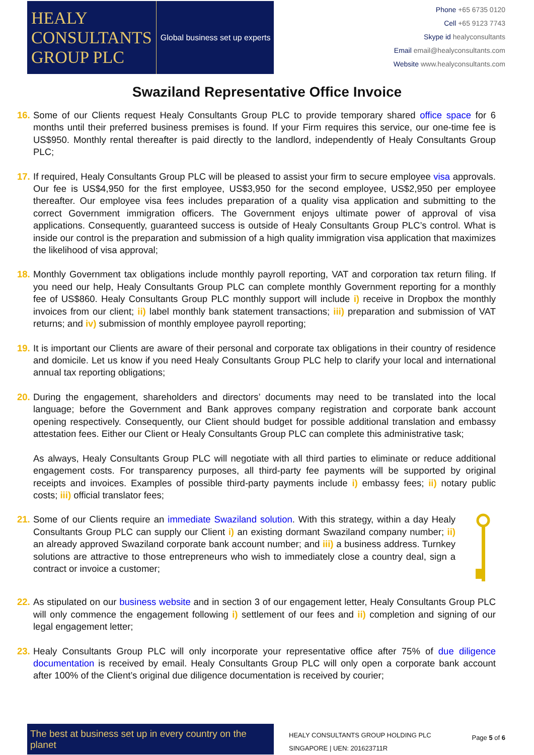HEALY
CONSULTANTS
GROUP PLC
Global business set up experts
Phone +65 6735 0120
Cell +65 9123 7743
Skype id healyconsultants
Email email@healyconsultants.com
Website www.healyconsultants.com
Swaziland Representative Office Invoice
16.
Some of our Clients request Healy Consultants Group PLC to provide temporary shared office space for 6 months until their preferred business premises is found. If your Firm requires this service, our one-time fee is US$950. Monthly rental thereafter is paid directly to the landlord, independently of Healy Consultants Group PLC;
17.
If required, Healy Consultants Group PLC will be pleased to assist your firm to secure employee visa approvals. Our fee is US$4,950 for the first employee, US$3,950 for the second employee, US$2,950 per employee thereafter. Our employee visa fees includes preparation of a quality visa application and submitting to the correct Government immigration officers. The Government enjoys ultimate power of approval of visa applications. Consequently, guaranteed success is outside of Healy Consultants Group PLC’s control. What is inside our control is the preparation and submission of a high quality immigration visa application that maximizes the likelihood of visa approval;
18.
Monthly Government tax obligations include monthly payroll reporting, VAT and corporation tax return filing. If you need our help, Healy Consultants Group PLC can complete monthly Government reporting for a monthly fee of US$860. Healy Consultants Group PLC monthly support will include i) receive in Dropbox the monthly invoices from our client; ii) label monthly bank statement transactions; iii) preparation and submission of VAT returns; and iv) submission of monthly employee payroll reporting;
19.
It is important our Clients are aware of their personal and corporate tax obligations in their country of residence and domicile. Let us know if you need Healy Consultants Group PLC help to clarify your local and international annual tax reporting obligations;
20.
During the engagement, shareholders and directors’ documents may need to be translated into the local language; before the Government and Bank approves company registration and corporate bank account opening respectively. Consequently, our Client should budget for possible additional translation and embassy attestation fees. Either our Client or Healy Consultants Group PLC can complete this administrative task;
As always, Healy Consultants Group PLC will negotiate with all third parties to eliminate or reduce additional engagement costs. For transparency purposes, all third-party fee payments will be supported by original receipts and invoices. Examples of possible third-party payments include i) embassy fees; ii) notary public costs; iii) official translator fees;
21.
Some of our Clients require an immediate Swaziland solution. With this strategy, within a day Healy Consultants Group PLC can supply our Client i) an existing dormant Swaziland company number; ii) an already approved Swaziland corporate bank account number; and iii) a business address. Turnkey solutions are attractive to those entrepreneurs who wish to immediately close a country deal, sign a contract or invoice a customer;
22.
As stipulated on our business website and in section 3 of our engagement letter, Healy Consultants Group PLC will only commence the engagement following i) settlement of our fees and ii) completion and signing of our legal engagement letter;
23.
Healy Consultants Group PLC will only incorporate your representative office after 75% of due diligence documentation is received by email. Healy Consultants Group PLC will only open a corporate bank account after 100% of the Client’s original due diligence documentation is received by courier;
The best at business set up in every country on the planet
HEALY CONSULTANTS GROUP HOLDING PLC
SINGAPORE | UEN: 201623711R
Page 5 of 6